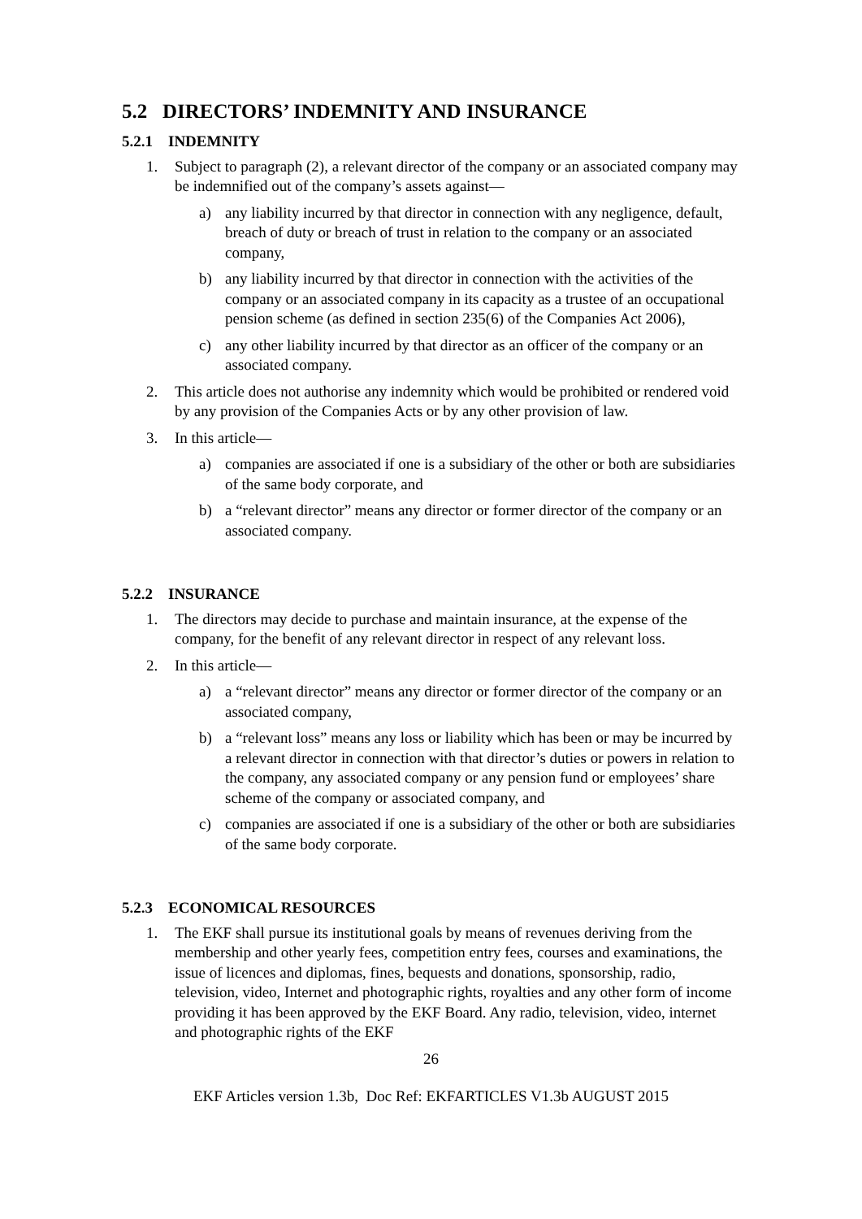5.2 DIRECTORS’ INDEMNITY AND INSURANCE
5.2.1 INDEMNITY
1. Subject to paragraph (2), a relevant director of the company or an associated company may be indemnified out of the company’s assets against—
a) any liability incurred by that director in connection with any negligence, default, breach of duty or breach of trust in relation to the company or an associated company,
b) any liability incurred by that director in connection with the activities of the company or an associated company in its capacity as a trustee of an occupational pension scheme (as defined in section 235(6) of the Companies Act 2006),
c) any other liability incurred by that director as an officer of the company or an associated company.
2. This article does not authorise any indemnity which would be prohibited or rendered void by any provision of the Companies Acts or by any other provision of law.
3. In this article—
a) companies are associated if one is a subsidiary of the other or both are subsidiaries of the same body corporate, and
b) a “relevant director” means any director or former director of the company or an associated company.
5.2.2 INSURANCE
1. The directors may decide to purchase and maintain insurance, at the expense of the company, for the benefit of any relevant director in respect of any relevant loss.
2. In this article—
a) a “relevant director” means any director or former director of the company or an associated company,
b) a “relevant loss” means any loss or liability which has been or may be incurred by a relevant director in connection with that director’s duties or powers in relation to the company, any associated company or any pension fund or employees’ share scheme of the company or associated company, and
c) companies are associated if one is a subsidiary of the other or both are subsidiaries of the same body corporate.
5.2.3 ECONOMICAL RESOURCES
1. The EKF shall pursue its institutional goals by means of revenues deriving from the membership and other yearly fees, competition entry fees, courses and examinations, the issue of licences and diplomas, fines, bequests and donations, sponsorship, radio, television, video, Internet and photographic rights, royalties and any other form of income providing it has been approved by the EKF Board. Any radio, television, video, internet and photographic rights of the EKF
26
EKF Articles version 1.3b, Doc Ref: EKFARTICLES V1.3b AUGUST 2015